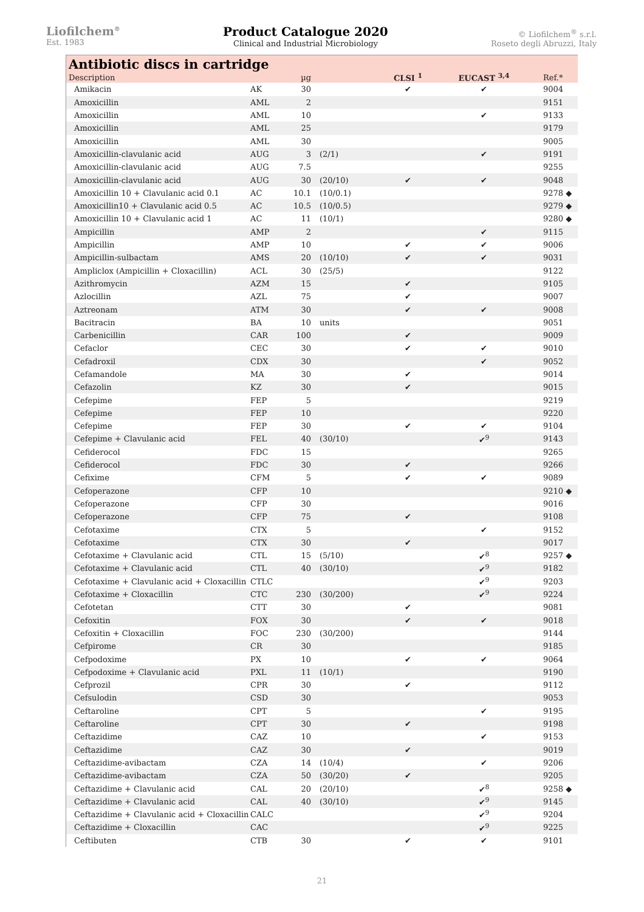Liofilchem<sup>®</sup>
Est. 1983
Product Catalogue 2020
Clinical and Industrial Microbiology
© Liofilchem<sup>®</sup> s.r.l.
Roseto degli Abruzzi, Italy
Antibiotic discs in cartridge
| Description | | µg | | CLSI <sup>1</sup> | EUCAST <sup>3,4</sup> | Ref.* |
| --- | --- | --- | --- | --- | --- | --- |
| Amikacin | AK | 30 | | ✔ | ✔ | 9004 |
| Amoxicillin | AML | 2 | | | | 9151 |
| Amoxicillin | AML | 10 | | | ✔ | 9133 |
| Amoxicillin | AML | 25 | | | | 9179 |
| Amoxicillin | AML | 30 | | | | 9005 |
| Amoxicillin-clavulanic acid | AUG | 3 | (2/1) | | ✔ | 9191 |
| Amoxicillin-clavulanic acid | AUG | 7.5 | | | | 9255 |
| Amoxicillin-clavulanic acid | AUG | 30 | (20/10) | ✔ | ✔ | 9048 |
| Amoxicillin 10 + Clavulanic acid 0.1 | AC | 10.1 | (10/0.1) | | | 9278 ◆ |
| Amoxicillin10 + Clavulanic acid 0.5 | AC | 10.5 | (10/0.5) | | | 9279 ◆ |
| Amoxicillin 10 + Clavulanic acid 1 | AC | 11 | (10/1) | | | 9280 ◆ |
| Ampicillin | AMP | 2 | | | ✔ | 9115 |
| Ampicillin | AMP | 10 | | ✔ | ✔ | 9006 |
| Ampicillin-sulbactam | AMS | 20 | (10/10) | ✔ | ✔ | 9031 |
| Ampliclox (Ampicillin + Cloxacillin) | ACL | 30 | (25/5) | | | 9122 |
| Azithromycin | AZM | 15 | | ✔ | | 9105 |
| Azlocillin | AZL | 75 | | ✔ | | 9007 |
| Aztreonam | ATM | 30 | | ✔ | ✔ | 9008 |
| Bacitracin | BA | 10 | units | | | 9051 |
| Carbenicillin | CAR | 100 | | ✔ | | 9009 |
| Cefaclor | CEC | 30 | | ✔ | ✔ | 9010 |
| Cefadroxil | CDX | 30 | | | ✔ | 9052 |
| Cefamandole | MA | 30 | | ✔ | | 9014 |
| Cefazolin | KZ | 30 | | ✔ | | 9015 |
| Cefepime | FEP | 5 | | | | 9219 |
| Cefepime | FEP | 10 | | | | 9220 |
| Cefepime | FEP | 30 | | ✔ | ✔ | 9104 |
| Cefepime + Clavulanic acid | FEL | 40 | (30/10) | | ✔<sup>9</sup> | 9143 |
| Cefiderocol | FDC | 15 | | | | 9265 |
| Cefiderocol | FDC | 30 | | ✔ | | 9266 |
| Cefixime | CFM | 5 | | ✔ | ✔ | 9089 |
| Cefoperazone | CFP | 10 | | | | 9210 ◆ |
| Cefoperazone | CFP | 30 | | | | 9016 |
| Cefoperazone | CFP | 75 | | ✔ | | 9108 |
| Cefotaxime | CTX | 5 | | | ✔ | 9152 |
| Cefotaxime | CTX | 30 | | ✔ | | 9017 |
| Cefotaxime + Clavulanic acid | CTL | 15 | (5/10) | | ✔<sup>8</sup> | 9257 ◆ |
| Cefotaxime + Clavulanic acid | CTL | 40 | (30/10) | | ✔<sup>9</sup> | 9182 |
| Cefotaxime + Clavulanic acid + Cloxacillin | CTLC | | | | ✔<sup>9</sup> | 9203 |
| Cefotaxime + Cloxacillin | CTC | 230 | (30/200) | | ✔<sup>9</sup> | 9224 |
| Cefotetan | CTT | 30 | | ✔ | | 9081 |
| Cefoxitin | FOX | 30 | | ✔ | ✔ | 9018 |
| Cefoxitin + Cloxacillin | FOC | 230 | (30/200) | | | 9144 |
| Cefpirome | CR | 30 | | | | 9185 |
| Cefpodoxime | PX | 10 | | ✔ | ✔ | 9064 |
| Cefpodoxime + Clavulanic acid | PXL | 11 | (10/1) | | | 9190 |
| Cefprozil | CPR | 30 | | ✔ | | 9112 |
| Cefsulodin | CSD | 30 | | | | 9053 |
| Ceftaroline | CPT | 5 | | | ✔ | 9195 |
| Ceftaroline | CPT | 30 | | ✔ | | 9198 |
| Ceftazidime | CAZ | 10 | | | ✔ | 9153 |
| Ceftazidime | CAZ | 30 | | ✔ | | 9019 |
| Ceftazidime-avibactam | CZA | 14 | (10/4) | | ✔ | 9206 |
| Ceftazidime-avibactam | CZA | 50 | (30/20) | ✔ | | 9205 |
| Ceftazidime + Clavulanic acid | CAL | 20 | (20/10) | | ✔<sup>8</sup> | 9258 ◆ |
| Ceftazidime + Clavulanic acid | CAL | 40 | (30/10) | | ✔<sup>9</sup> | 9145 |
| Ceftazidime + Clavulanic acid + Cloxacillin | CALC | | | | ✔<sup>9</sup> | 9204 |
| Ceftazidime + Cloxacillin | CAC | | | | ✔<sup>9</sup> | 9225 |
| Ceftibuten | CTB | 30 | | ✔ | ✔ | 9101 |
21